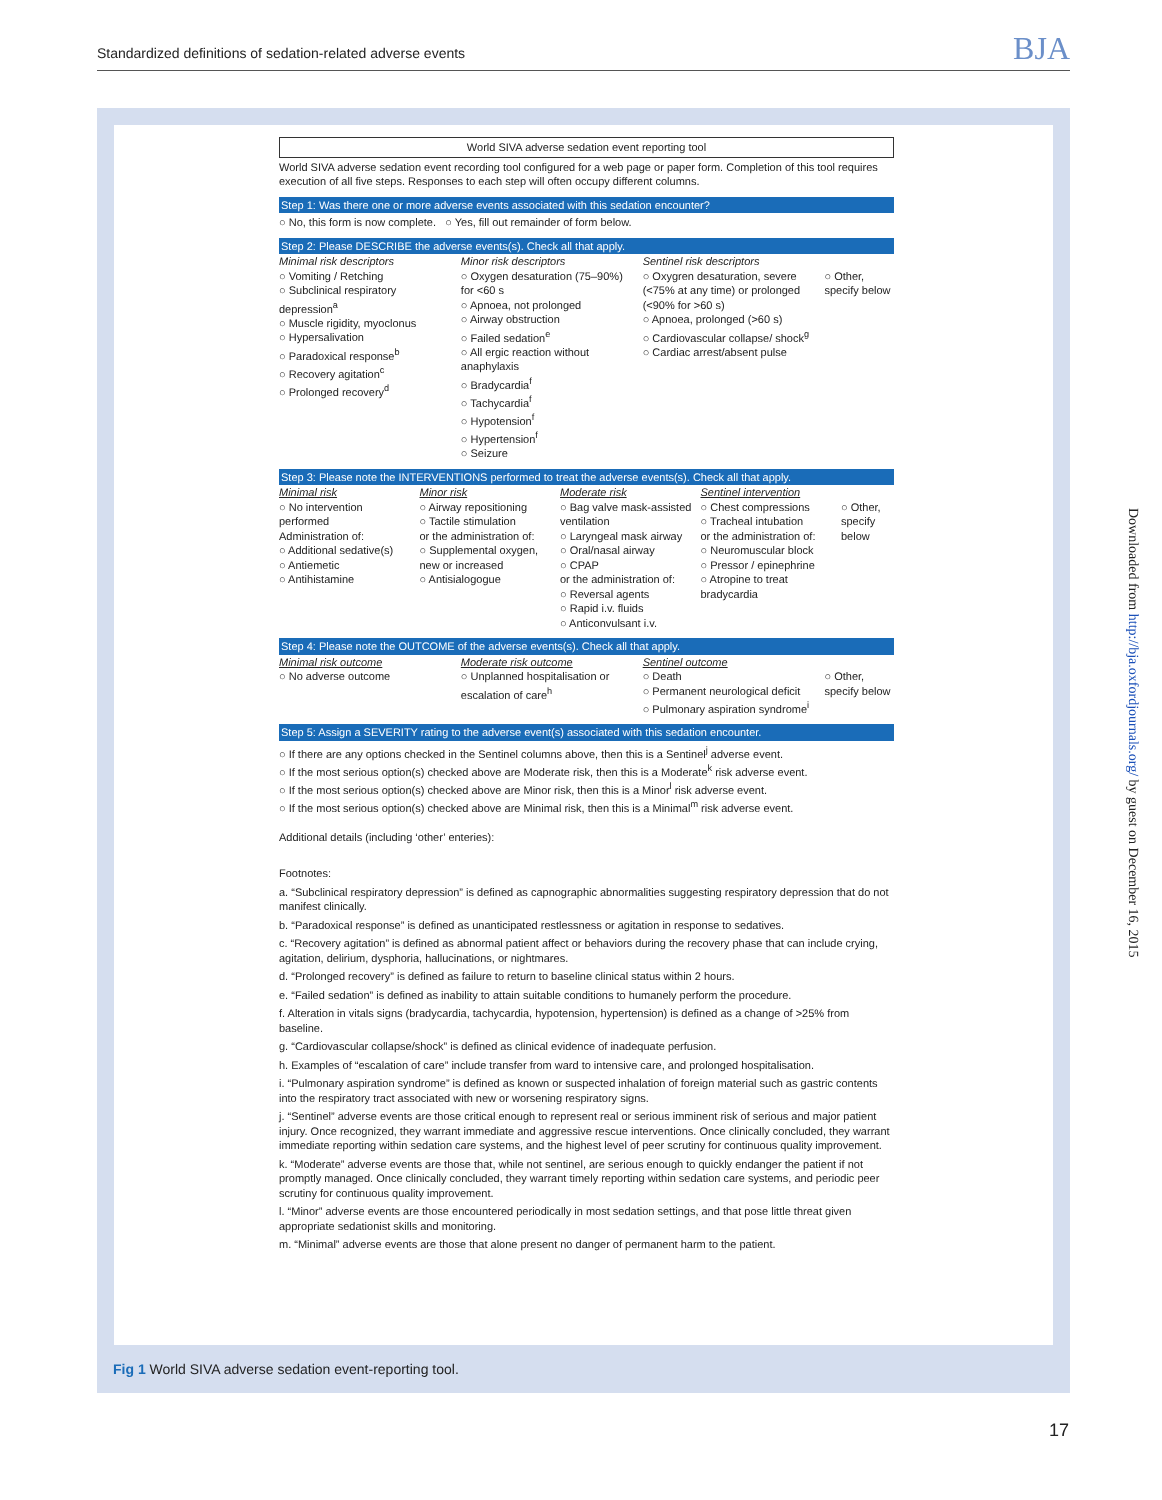Standardized definitions of sedation-related adverse events BJA
World SIVA adverse sedation event reporting tool
World SIVA adverse sedation event recording tool configured for a web page or paper form. Completion of this tool requires execution of all five steps. Responses to each step will often occupy different columns.
Step 1: Was there one or more adverse events associated with this sedation encounter?
○ No, this form is now complete. ○ Yes, fill out remainder of form below.
Step 2: Please DESCRIBE the adverse events(s). Check all that apply.
Minimal risk descriptors
○ Vomiting / Retching
○ Subclinical respiratory depression<sup>a</sup>
○ Muscle rigidity, myoclonus
○ Hypersalivation
○ Paradoxical response<sup>b</sup>
○ Recovery agitation<sup>c</sup>
○ Prolonged recovery<sup>d</sup>
Minor risk descriptors
○ Oxygen desaturation (75–90%) for <60 s
○ Apnoea, not prolonged
○ Airway obstruction
○ Failed sedation<sup>e</sup>
○ All ergic reaction without anaphylaxis
○ Bradycardia<sup>f</sup>
○ Tachycardia<sup>f</sup>
○ Hypotension<sup>f</sup>
○ Hypertension<sup>f</sup>
○ Seizure
Sentinel risk descriptors
○ Oxygren desaturation, severe (<75% at any time) or prolonged (<90% for >60 s)
○ Apnoea, prolonged (>60 s)
○ Cardiovascular collapse/ shock<sup>g</sup>
○ Cardiac arrest/absent pulse
○ Other, specify below
Step 3: Please note the INTERVENTIONS performed to treat the adverse events(s). Check all that apply.
Minimal risk
○ No intervention performed
Administration of:
○ Additional sedative(s)
○ Antiemetic
○ Antihistamine
Minor risk
○ Airway repositioning
○ Tactile stimulation
or the administration of:
○ Supplemental oxygen, new or increased
○ Antisialogogue
Moderate risk
○ Bag valve mask-assisted ventilation
○ Laryngeal mask airway
○ Oral/nasal airway
○ CPAP
or the administration of:
○ Reversal agents
○ Rapid i.v. fluids
○ Anticonvulsant i.v.
Sentinel intervention
○ Chest compressions
○ Tracheal intubation
or the administration of:
○ Neuromuscular block
○ Pressor / epinephrine
○ Atropine to treat bradycardia
○ Other, specify below
Step 4: Please note the OUTCOME of the adverse events(s). Check all that apply.
Minimal risk outcome
○ No adverse outcome
Moderate risk outcome
○ Unplanned hospitalisation or escalation of care<sup>h</sup>
Sentinel outcome
○ Death
○ Permanent neurological deficit
○ Pulmonary aspiration syndrome<sup>i</sup>
○ Other, specify below
Step 5: Assign a SEVERITY rating to the adverse event(s) associated with this sedation encounter.
○ If there are any options checked in the Sentinel columns above, then this is a Sentinel<sup>j</sup> adverse event.
○ If the most serious option(s) checked above are Moderate risk, then this is a Moderate<sup>k</sup> risk adverse event.
○ If the most serious option(s) checked above are Minor risk, then this is a Minor<sup>l</sup> risk adverse event.
○ If the most serious option(s) checked above are Minimal risk, then this is a Minimal<sup>m</sup> risk adverse event.
Additional details (including ‘other’ enteries):
Footnotes:
a. “Subclinical respiratory depression” is defined as capnographic abnormalities suggesting respiratory depression that do not manifest clinically.
b. “Paradoxical response” is defined as unanticipated restlessness or agitation in response to sedatives.
c. “Recovery agitation” is defined as abnormal patient affect or behaviors during the recovery phase that can include crying, agitation, delirium, dysphoria, hallucinations, or nightmares.
d. “Prolonged recovery” is defined as failure to return to baseline clinical status within 2 hours.
e. “Failed sedation” is defined as inability to attain suitable conditions to humanely perform the procedure.
f. Alteration in vitals signs (bradycardia, tachycardia, hypotension, hypertension) is defined as a change of >25% from baseline.
g. “Cardiovascular collapse/shock” is defined as clinical evidence of inadequate perfusion.
h. Examples of “escalation of care” include transfer from ward to intensive care, and prolonged hospitalisation.
i. “Pulmonary aspiration syndrome” is defined as known or suspected inhalation of foreign material such as gastric contents into the respiratory tract associated with new or worsening respiratory signs.
j. “Sentinel” adverse events are those critical enough to represent real or serious imminent risk of serious and major patient injury. Once recognized, they warrant immediate and aggressive rescue interventions. Once clinically concluded, they warrant immediate reporting within sedation care systems, and the highest level of peer scrutiny for continuous quality improvement.
k. “Moderate” adverse events are those that, while not sentinel, are serious enough to quickly endanger the patient if not promptly managed. Once clinically concluded, they warrant timely reporting within sedation care systems, and periodic peer scrutiny for continuous quality improvement.
l. “Minor” adverse events are those encountered periodically in most sedation settings, and that pose little threat given appropriate sedationist skills and monitoring.
m. “Minimal” adverse events are those that alone present no danger of permanent harm to the patient.
Fig 1 World SIVA adverse sedation event-reporting tool.
Downloaded from http://bja.oxfordjournals.org/ by guest on December 16, 2015
17